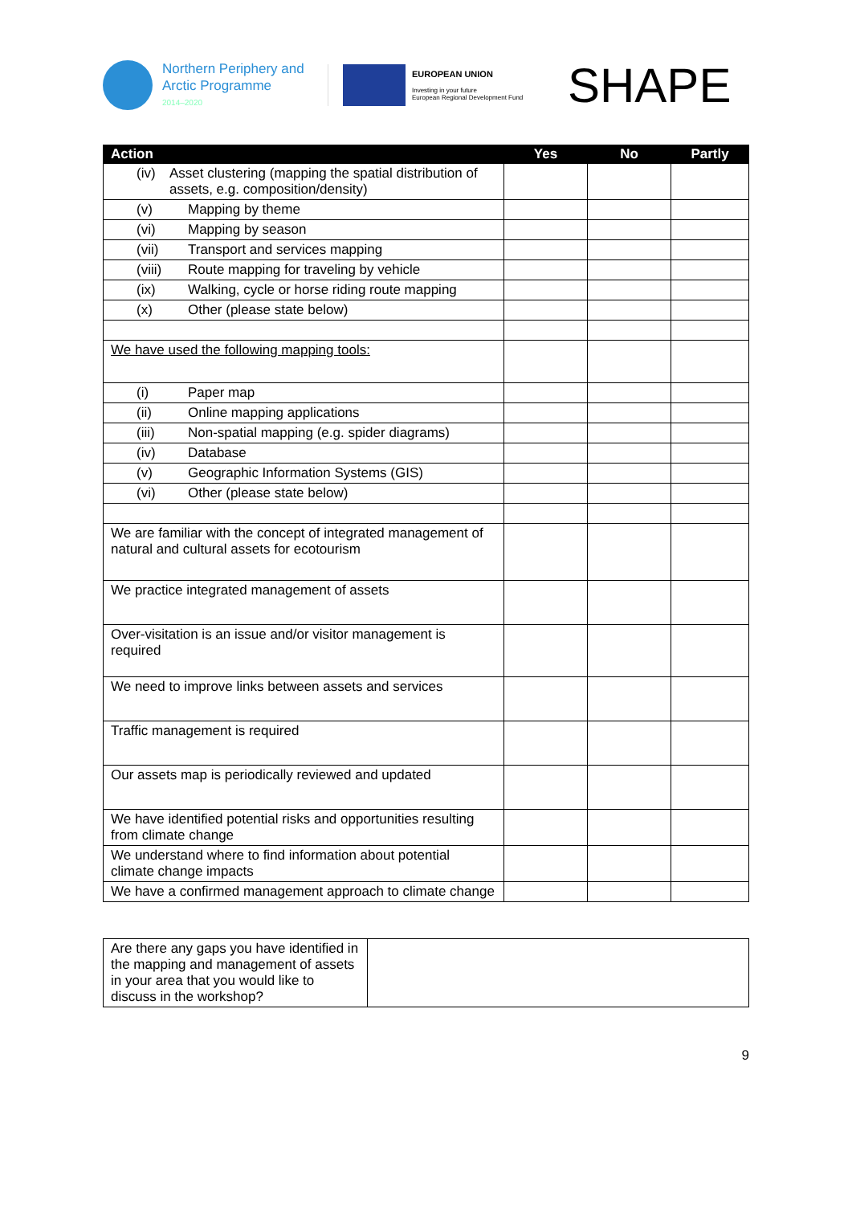Northern Periphery and
Arctic Programme
2014–2020
EUROPEAN UNION
Investing in your future
European Regional Development Fund
SHAPE
| Action | Yes | No | Partly |
| --- | --- | --- | --- |
| (iv) Asset clustering (mapping the spatial distribution of assets, e.g. composition/density) | | | |
| (v) Mapping by theme | | | |
| (vi) Mapping by season | | | |
| (vii) Transport and services mapping | | | |
| (viii) Route mapping for traveling by vehicle | | | |
| (ix) Walking, cycle or horse riding route mapping | | | |
| (x) Other (please state below) | | | |
| We have used the following mapping tools: | | | |
| (i) Paper map | | | |
| (ii) Online mapping applications | | | |
| (iii) Non-spatial mapping (e.g. spider diagrams) | | | |
| (iv) Database | | | |
| (v) Geographic Information Systems (GIS) | | | |
| (vi) Other (please state below) | | | |
| We are familiar with the concept of integrated management of natural and cultural assets for ecotourism | | | |
| We practice integrated management of assets | | | |
| Over-visitation is an issue and/or visitor management is required | | | |
| We need to improve links between assets and services | | | |
| Traffic management is required | | | |
| Our assets map is periodically reviewed and updated | | | |
| We have identified potential risks and opportunities resulting from climate change | | | |
| We understand where to find information about potential climate change impacts | | | |
| We have a confirmed management approach to climate change | | | |
| Are there any gaps you have identified in the mapping and management of assets in your area that you would like to discuss in the workshop? | |
9